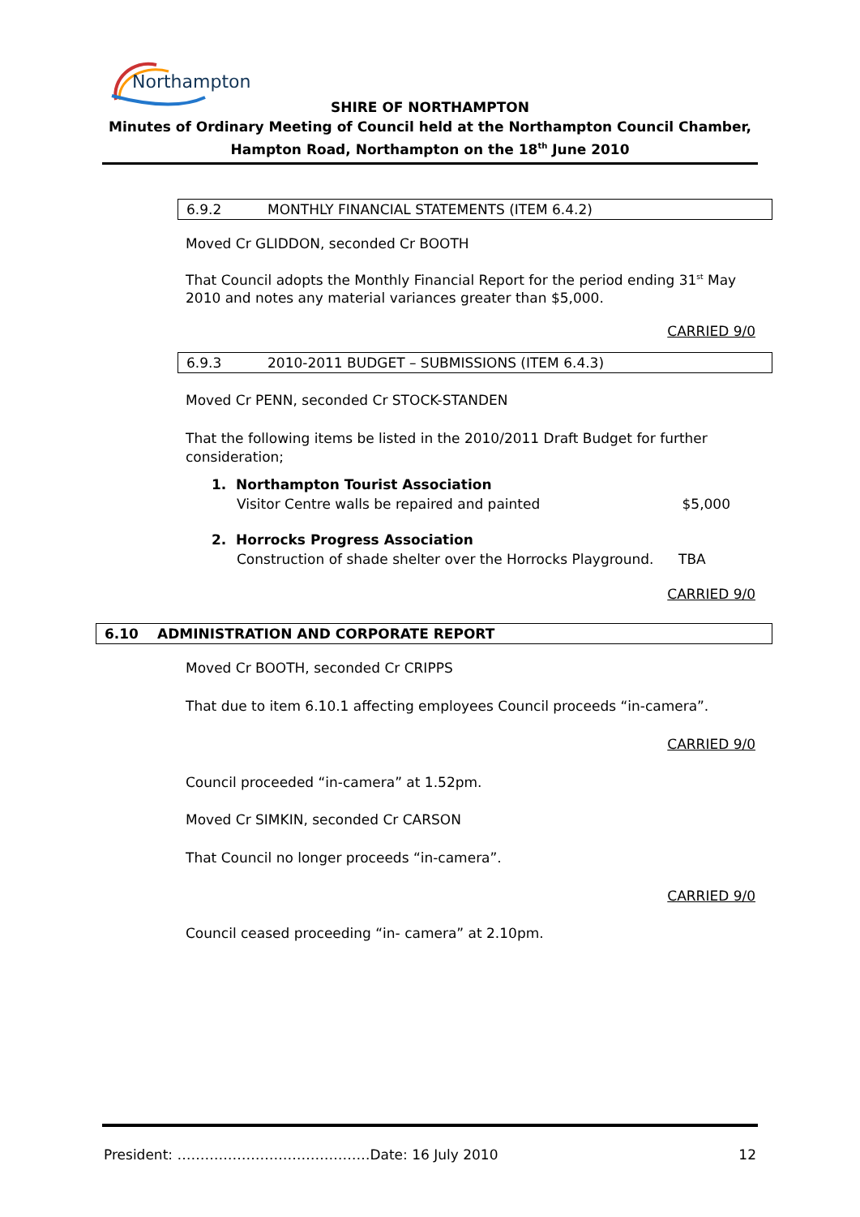Northampton
SHIRE OF NORTHAMPTON
Minutes of Ordinary Meeting of Council held at the Northampton Council Chamber,
Hampton Road, Northampton on the 18<sup>th</sup> June 2010
6.9.2 MONTHLY FINANCIAL STATEMENTS (ITEM 6.4.2)
Moved Cr GLIDDON, seconded Cr BOOTH
That Council adopts the Monthly Financial Report for the period ending 31<sup>st</sup> May 2010 and notes any material variances greater than $5,000.
CARRIED 9/0
6.9.3 2010-2011 BUDGET – SUBMISSIONS (ITEM 6.4.3)
Moved Cr PENN, seconded Cr STOCK-STANDEN
That the following items be listed in the 2010/2011 Draft Budget for further consideration;
1. Northampton Tourist Association
Visitor Centre walls be repaired and painted $5,000
2. Horrocks Progress Association
Construction of shade shelter over the Horrocks Playground. TBA
CARRIED 9/0
6.10 ADMINISTRATION AND CORPORATE REPORT
Moved Cr BOOTH, seconded Cr CRIPPS
That due to item 6.10.1 affecting employees Council proceeds “in-camera”.
CARRIED 9/0
Council proceeded “in-camera” at 1.52pm.
Moved Cr SIMKIN, seconded Cr CARSON
That Council no longer proceeds “in-camera”.
CARRIED 9/0
Council ceased proceeding “in- camera” at 2.10pm.
President: ……………………………………Date: 16 July 2010 12